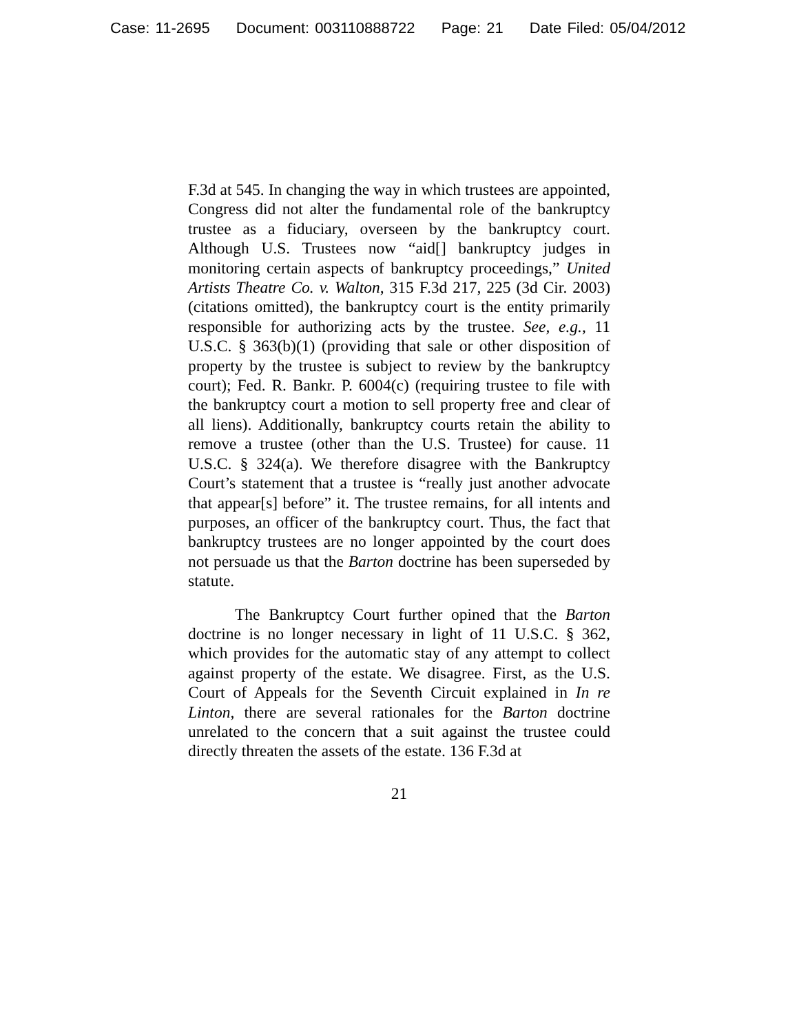Case: 11-2695 Document: 003110888722 Page: 21 Date Filed: 05/04/2012
F.3d at 545. In changing the way in which trustees are appointed, Congress did not alter the fundamental role of the bankruptcy trustee as a fiduciary, overseen by the bankruptcy court. Although U.S. Trustees now “aid[] bankruptcy judges in monitoring certain aspects of bankruptcy proceedings,” United Artists Theatre Co. v. Walton, 315 F.3d 217, 225 (3d Cir. 2003) (citations omitted), the bankruptcy court is the entity primarily responsible for authorizing acts by the trustee. See, e.g., 11 U.S.C. § 363(b)(1) (providing that sale or other disposition of property by the trustee is subject to review by the bankruptcy court); Fed. R. Bankr. P. 6004(c) (requiring trustee to file with the bankruptcy court a motion to sell property free and clear of all liens). Additionally, bankruptcy courts retain the ability to remove a trustee (other than the U.S. Trustee) for cause. 11 U.S.C. § 324(a). We therefore disagree with the Bankruptcy Court’s statement that a trustee is “really just another advocate that appear[s] before” it. The trustee remains, for all intents and purposes, an officer of the bankruptcy court. Thus, the fact that bankruptcy trustees are no longer appointed by the court does not persuade us that the Barton doctrine has been superseded by statute.
The Bankruptcy Court further opined that the Barton doctrine is no longer necessary in light of 11 U.S.C. § 362, which provides for the automatic stay of any attempt to collect against property of the estate. We disagree. First, as the U.S. Court of Appeals for the Seventh Circuit explained in In re Linton, there are several rationales for the Barton doctrine unrelated to the concern that a suit against the trustee could directly threaten the assets of the estate. 136 F.3d at
21